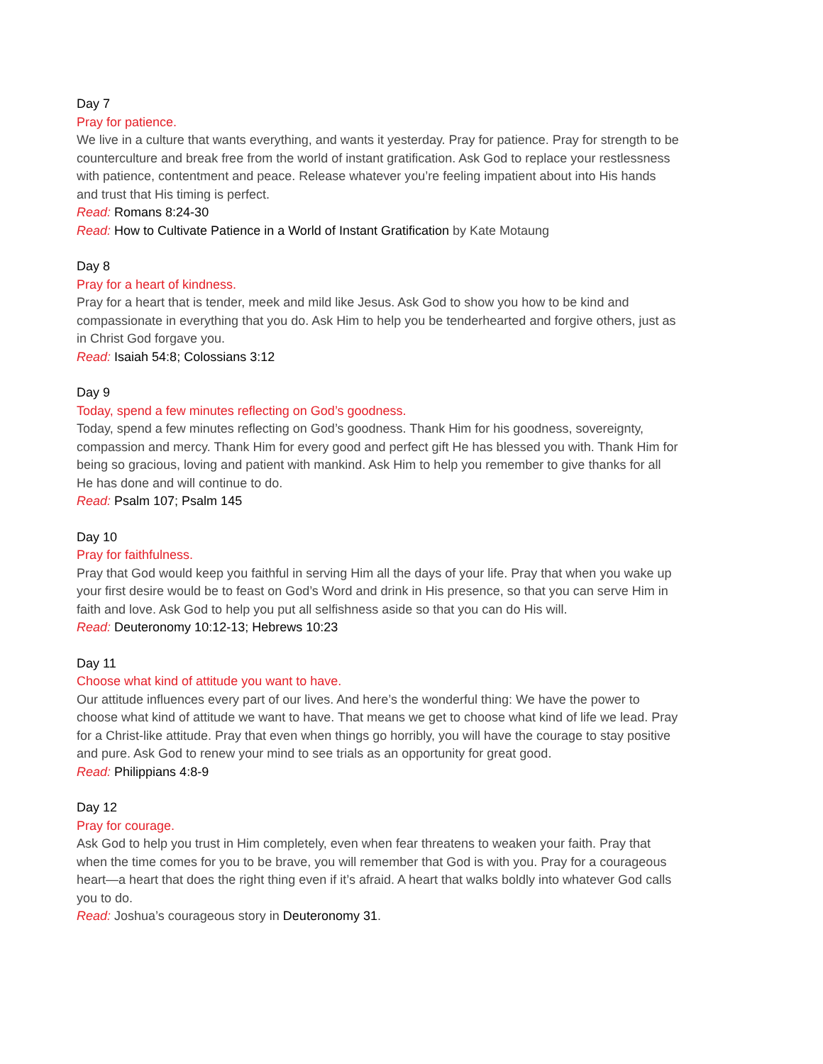Day 7
Pray for patience.
We live in a culture that wants everything, and wants it yesterday. Pray for patience. Pray for strength to be counterculture and break free from the world of instant gratification. Ask God to replace your restlessness with patience, contentment and peace. Release whatever you’re feeling impatient about into His hands and trust that His timing is perfect.
Read: Romans 8:24-30
Read: How to Cultivate Patience in a World of Instant Gratification by Kate Motaung
Day 8
Pray for a heart of kindness.
Pray for a heart that is tender, meek and mild like Jesus. Ask God to show you how to be kind and compassionate in everything that you do. Ask Him to help you be tenderhearted and forgive others, just as in Christ God forgave you.
Read: Isaiah 54:8; Colossians 3:12
Day 9
Today, spend a few minutes reflecting on God’s goodness.
Today, spend a few minutes reflecting on God’s goodness. Thank Him for his goodness, sovereignty, compassion and mercy. Thank Him for every good and perfect gift He has blessed you with. Thank Him for being so gracious, loving and patient with mankind. Ask Him to help you remember to give thanks for all He has done and will continue to do.
Read: Psalm 107; Psalm 145
Day 10
Pray for faithfulness.
Pray that God would keep you faithful in serving Him all the days of your life. Pray that when you wake up your first desire would be to feast on God’s Word and drink in His presence, so that you can serve Him in faith and love. Ask God to help you put all selfishness aside so that you can do His will.
Read: Deuteronomy 10:12-13; Hebrews 10:23
Day 11
Choose what kind of attitude you want to have.
Our attitude influences every part of our lives. And here’s the wonderful thing: We have the power to choose what kind of attitude we want to have. That means we get to choose what kind of life we lead. Pray for a Christ-like attitude. Pray that even when things go horribly, you will have the courage to stay positive and pure. Ask God to renew your mind to see trials as an opportunity for great good.
Read: Philippians 4:8-9
Day 12
Pray for courage.
Ask God to help you trust in Him completely, even when fear threatens to weaken your faith. Pray that when the time comes for you to be brave, you will remember that God is with you. Pray for a courageous heart—a heart that does the right thing even if it’s afraid. A heart that walks boldly into whatever God calls you to do.
Read: Joshua’s courageous story in Deuteronomy 31.